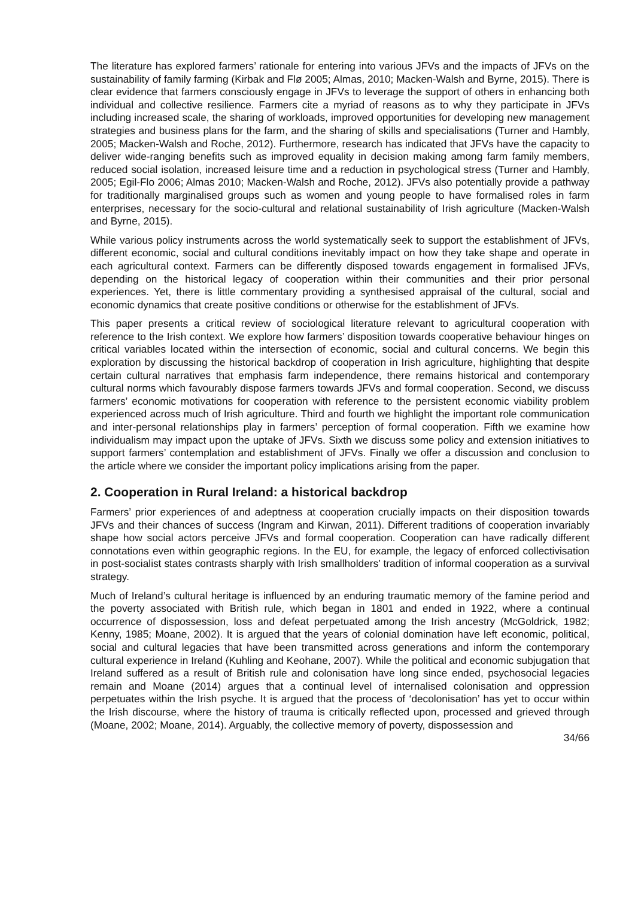The literature has explored farmers’ rationale for entering into various JFVs and the impacts of JFVs on the sustainability of family farming (Kirbak and Flø 2005; Almas, 2010; Macken-Walsh and Byrne, 2015). There is clear evidence that farmers consciously engage in JFVs to leverage the support of others in enhancing both individual and collective resilience. Farmers cite a myriad of reasons as to why they participate in JFVs including increased scale, the sharing of workloads, improved opportunities for developing new management strategies and business plans for the farm, and the sharing of skills and specialisations (Turner and Hambly, 2005; Macken-Walsh and Roche, 2012). Furthermore, research has indicated that JFVs have the capacity to deliver wide-ranging benefits such as improved equality in decision making among farm family members, reduced social isolation, increased leisure time and a reduction in psychological stress (Turner and Hambly, 2005; Egil-Flo 2006; Almas 2010; Macken-Walsh and Roche, 2012). JFVs also potentially provide a pathway for traditionally marginalised groups such as women and young people to have formalised roles in farm enterprises, necessary for the socio-cultural and relational sustainability of Irish agriculture (Macken-Walsh and Byrne, 2015).
While various policy instruments across the world systematically seek to support the establishment of JFVs, different economic, social and cultural conditions inevitably impact on how they take shape and operate in each agricultural context. Farmers can be differently disposed towards engagement in formalised JFVs, depending on the historical legacy of cooperation within their communities and their prior personal experiences. Yet, there is little commentary providing a synthesised appraisal of the cultural, social and economic dynamics that create positive conditions or otherwise for the establishment of JFVs.
This paper presents a critical review of sociological literature relevant to agricultural cooperation with reference to the Irish context. We explore how farmers’ disposition towards cooperative behaviour hinges on critical variables located within the intersection of economic, social and cultural concerns. We begin this exploration by discussing the historical backdrop of cooperation in Irish agriculture, highlighting that despite certain cultural narratives that emphasis farm independence, there remains historical and contemporary cultural norms which favourably dispose farmers towards JFVs and formal cooperation. Second, we discuss farmers’ economic motivations for cooperation with reference to the persistent economic viability problem experienced across much of Irish agriculture. Third and fourth we highlight the important role communication and inter-personal relationships play in farmers’ perception of formal cooperation. Fifth we examine how individualism may impact upon the uptake of JFVs. Sixth we discuss some policy and extension initiatives to support farmers’ contemplation and establishment of JFVs. Finally we offer a discussion and conclusion to the article where we consider the important policy implications arising from the paper.
2. Cooperation in Rural Ireland: a historical backdrop
Farmers’ prior experiences of and adeptness at cooperation crucially impacts on their disposition towards JFVs and their chances of success (Ingram and Kirwan, 2011). Different traditions of cooperation invariably shape how social actors perceive JFVs and formal cooperation. Cooperation can have radically different connotations even within geographic regions. In the EU, for example, the legacy of enforced collectivisation in post-socialist states contrasts sharply with Irish smallholders’ tradition of informal cooperation as a survival strategy.
Much of Ireland’s cultural heritage is influenced by an enduring traumatic memory of the famine period and the poverty associated with British rule, which began in 1801 and ended in 1922, where a continual occurrence of dispossession, loss and defeat perpetuated among the Irish ancestry (McGoldrick, 1982; Kenny, 1985; Moane, 2002). It is argued that the years of colonial domination have left economic, political, social and cultural legacies that have been transmitted across generations and inform the contemporary cultural experience in Ireland (Kuhling and Keohane, 2007). While the political and economic subjugation that Ireland suffered as a result of British rule and colonisation have long since ended, psychosocial legacies remain and Moane (2014) argues that a continual level of internalised colonisation and oppression perpetuates within the Irish psyche. It is argued that the process of ‘decolonisation’ has yet to occur within the Irish discourse, where the history of trauma is critically reflected upon, processed and grieved through (Moane, 2002; Moane, 2014). Arguably, the collective memory of poverty, dispossession and
34/66